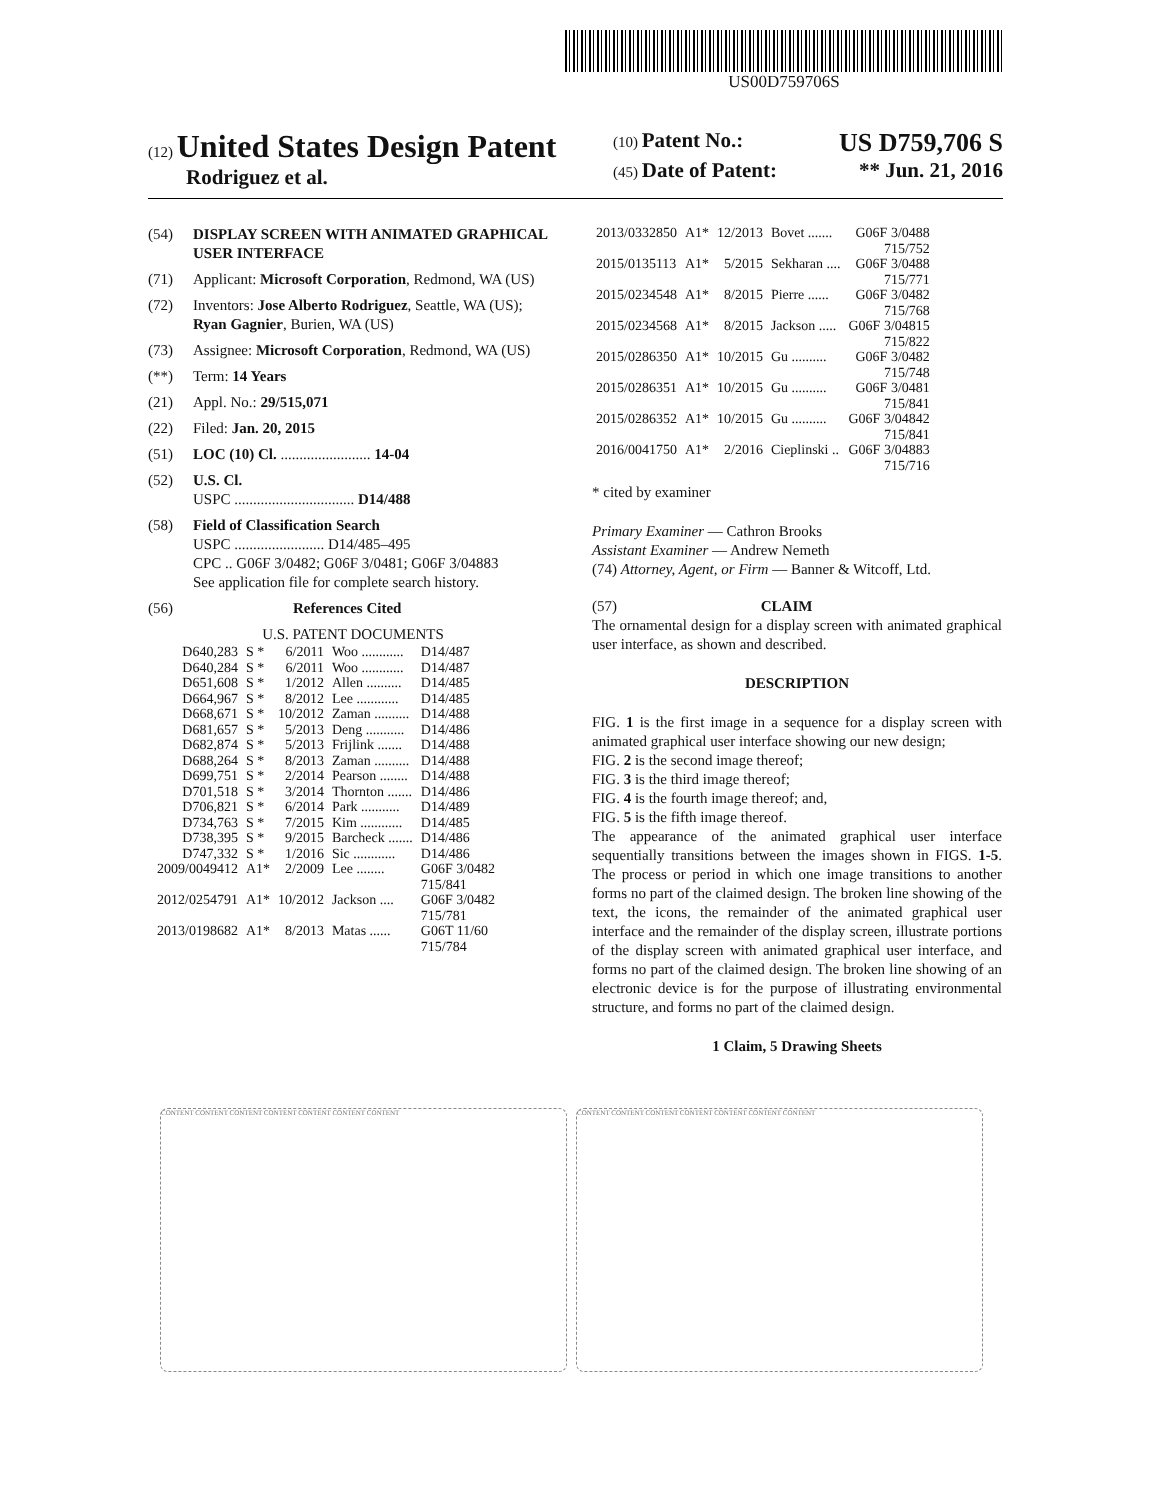US00D759706S
(12) United States Design Patent
Rodriguez et al.
(10) Patent No.: US D759,706 S
(45) Date of Patent: ** Jun. 21, 2016
(54) DISPLAY SCREEN WITH ANIMATED GRAPHICAL USER INTERFACE
(71) Applicant: Microsoft Corporation, Redmond, WA (US)
(72) Inventors: Jose Alberto Rodriguez, Seattle, WA (US); Ryan Gagnier, Burien, WA (US)
(73) Assignee: Microsoft Corporation, Redmond, WA (US)
(**) Term: 14 Years
(21) Appl. No.: 29/515,071
(22) Filed: Jan. 20, 2015
(51) LOC (10) Cl. ........................ 14-04
(52) U.S. Cl.
USPC ................................ D14/488
(58) Field of Classification Search
USPC ........................ D14/485–495
CPC .. G06F 3/0482; G06F 3/0481; G06F 3/04883
See application file for complete search history.
(56) References Cited
U.S. PATENT DOCUMENTS
| D640,283 | S * | 6/2011 | Woo ............ | D14/487 |
| D640,284 | S * | 6/2011 | Woo ............ | D14/487 |
| D651,608 | S * | 1/2012 | Allen .......... | D14/485 |
| D664,967 | S * | 8/2012 | Lee ............ | D14/485 |
| D668,671 | S * | 10/2012 | Zaman .......... | D14/488 |
| D681,657 | S * | 5/2013 | Deng ........... | D14/486 |
| D682,874 | S * | 5/2013 | Frijlink ....... | D14/488 |
| D688,264 | S * | 8/2013 | Zaman .......... | D14/488 |
| D699,751 | S * | 2/2014 | Pearson ........ | D14/488 |
| D701,518 | S * | 3/2014 | Thornton ....... | D14/486 |
| D706,821 | S * | 6/2014 | Park ........... | D14/489 |
| D734,763 | S * | 7/2015 | Kim ............ | D14/485 |
| D738,395 | S * | 9/2015 | Barcheck ....... | D14/486 |
| D747,332 | S * | 1/2016 | Sic ............ | D14/486 |
| 2009/0049412 | A1* | 2/2009 | Lee ........ | G06F 3/0482 715/841 |
| 2012/0254791 | A1* | 10/2012 | Jackson .... | G06F 3/0482 715/781 |
| 2013/0198682 | A1* | 8/2013 | Matas ...... | G06T 11/60 715/784 |
| 2013/0332850 | A1* | 12/2013 | Bovet ....... | G06F 3/0488 715/752 |
| 2015/0135113 | A1* | 5/2015 | Sekharan .... | G06F 3/0488 715/771 |
| 2015/0234548 | A1* | 8/2015 | Pierre ...... | G06F 3/0482 715/768 |
| 2015/0234568 | A1* | 8/2015 | Jackson ..... | G06F 3/04815 715/822 |
| 2015/0286350 | A1* | 10/2015 | Gu .......... | G06F 3/0482 715/748 |
| 2015/0286351 | A1* | 10/2015 | Gu .......... | G06F 3/0481 715/841 |
| 2015/0286352 | A1* | 10/2015 | Gu .......... | G06F 3/04842 715/841 |
| 2016/0041750 | A1* | 2/2016 | Cieplinski .. | G06F 3/04883 715/716 |
* cited by examiner
Primary Examiner — Cathron Brooks
Assistant Examiner — Andrew Nemeth
(74) Attorney, Agent, or Firm — Banner & Witcoff, Ltd.
(57) CLAIM
The ornamental design for a display screen with animated graphical user interface, as shown and described.
DESCRIPTION
FIG. 1 is the first image in a sequence for a display screen with animated graphical user interface showing our new design;
FIG. 2 is the second image thereof;
FIG. 3 is the third image thereof;
FIG. 4 is the fourth image thereof; and,
FIG. 5 is the fifth image thereof.
The appearance of the animated graphical user interface sequentially transitions between the images shown in FIGS. 1-5. The process or period in which one image transitions to another forms no part of the claimed design. The broken line showing of the text, the icons, the remainder of the animated graphical user interface and the remainder of the display screen, illustrate portions of the display screen with animated graphical user interface, and forms no part of the claimed design. The broken line showing of an electronic device is for the purpose of illustrating environmental structure, and forms no part of the claimed design.
1 Claim, 5 Drawing Sheets
CONTENT CONTENT CONTENT CONTENT CONTENT CONTENT CONTENT CONTENT CONTENT CONTENT CONTENT CONTENT CONTENT CONTENT